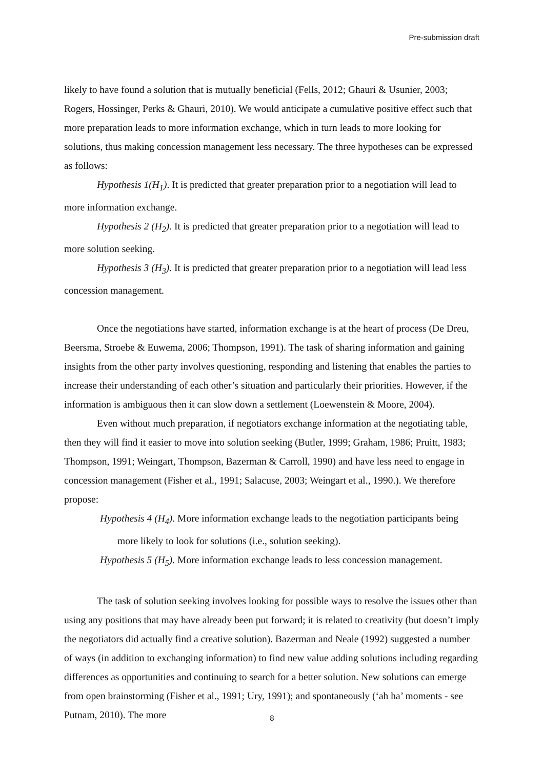Pre-submission draft
likely to have found a solution that is mutually beneficial (Fells, 2012; Ghauri & Usunier, 2003; Rogers, Hossinger, Perks & Ghauri, 2010). We would anticipate a cumulative positive effect such that more preparation leads to more information exchange, which in turn leads to more looking for solutions, thus making concession management less necessary. The three hypotheses can be expressed as follows:
Hypothesis 1(H<sub>1</sub>). It is predicted that greater preparation prior to a negotiation will lead to more information exchange.
Hypothesis 2 (H<sub>2</sub>). It is predicted that greater preparation prior to a negotiation will lead to more solution seeking.
Hypothesis 3 (H<sub>3</sub>). It is predicted that greater preparation prior to a negotiation will lead less concession management.
Once the negotiations have started, information exchange is at the heart of process (De Dreu, Beersma, Stroebe & Euwema, 2006; Thompson, 1991). The task of sharing information and gaining insights from the other party involves questioning, responding and listening that enables the parties to increase their understanding of each other’s situation and particularly their priorities. However, if the information is ambiguous then it can slow down a settlement (Loewenstein & Moore, 2004).
Even without much preparation, if negotiators exchange information at the negotiating table, then they will find it easier to move into solution seeking (Butler, 1999; Graham, 1986; Pruitt, 1983; Thompson, 1991; Weingart, Thompson, Bazerman & Carroll, 1990) and have less need to engage in concession management (Fisher et al., 1991; Salacuse, 2003; Weingart et al., 1990.). We therefore propose:
Hypothesis 4 (H<sub>4</sub>). More information exchange leads to the negotiation participants being more likely to look for solutions (i.e., solution seeking).
Hypothesis 5 (H<sub>5</sub>). More information exchange leads to less concession management.
The task of solution seeking involves looking for possible ways to resolve the issues other than using any positions that may have already been put forward; it is related to creativity (but doesn’t imply the negotiators did actually find a creative solution). Bazerman and Neale (1992) suggested a number of ways (in addition to exchanging information) to find new value adding solutions including regarding differences as opportunities and continuing to search for a better solution. New solutions can emerge from open brainstorming (Fisher et al., 1991; Ury, 1991); and spontaneously (‘ah ha’ moments - see Putnam, 2010). The more
8